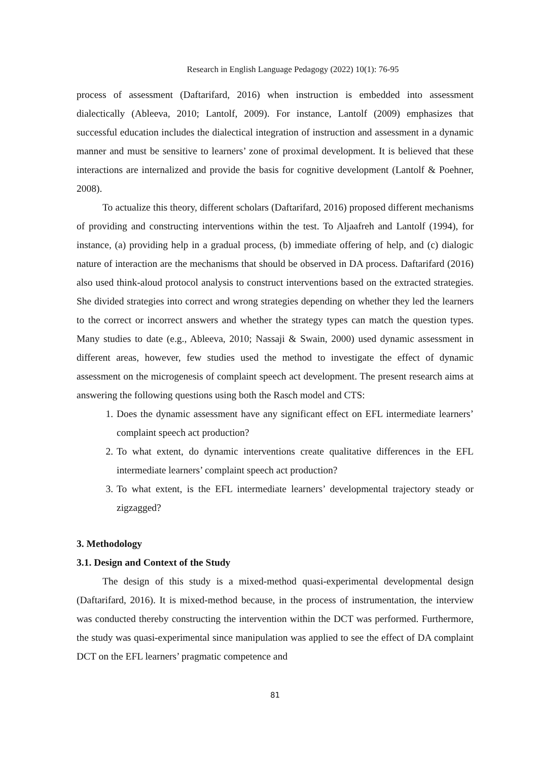Research in English Language Pedagogy (2022) 10(1): 76-95
process of assessment (Daftarifard, 2016) when instruction is embedded into assessment dialectically (Ableeva, 2010; Lantolf, 2009). For instance, Lantolf (2009) emphasizes that successful education includes the dialectical integration of instruction and assessment in a dynamic manner and must be sensitive to learners’ zone of proximal development. It is believed that these interactions are internalized and provide the basis for cognitive development (Lantolf & Poehner, 2008).
To actualize this theory, different scholars (Daftarifard, 2016) proposed different mechanisms of providing and constructing interventions within the test. To Aljaafreh and Lantolf (1994), for instance, (a) providing help in a gradual process, (b) immediate offering of help, and (c) dialogic nature of interaction are the mechanisms that should be observed in DA process. Daftarifard (2016) also used think-aloud protocol analysis to construct interventions based on the extracted strategies. She divided strategies into correct and wrong strategies depending on whether they led the learners to the correct or incorrect answers and whether the strategy types can match the question types. Many studies to date (e.g., Ableeva, 2010; Nassaji & Swain, 2000) used dynamic assessment in different areas, however, few studies used the method to investigate the effect of dynamic assessment on the microgenesis of complaint speech act development. The present research aims at answering the following questions using both the Rasch model and CTS:
1. Does the dynamic assessment have any significant effect on EFL intermediate learners’ complaint speech act production?
2. To what extent, do dynamic interventions create qualitative differences in the EFL intermediate learners’ complaint speech act production?
3. To what extent, is the EFL intermediate learners’ developmental trajectory steady or zigzagged?
3. Methodology
3.1. Design and Context of the Study
The design of this study is a mixed-method quasi-experimental developmental design (Daftarifard, 2016). It is mixed-method because, in the process of instrumentation, the interview was conducted thereby constructing the intervention within the DCT was performed. Furthermore, the study was quasi-experimental since manipulation was applied to see the effect of DA complaint DCT on the EFL learners’ pragmatic competence and
81